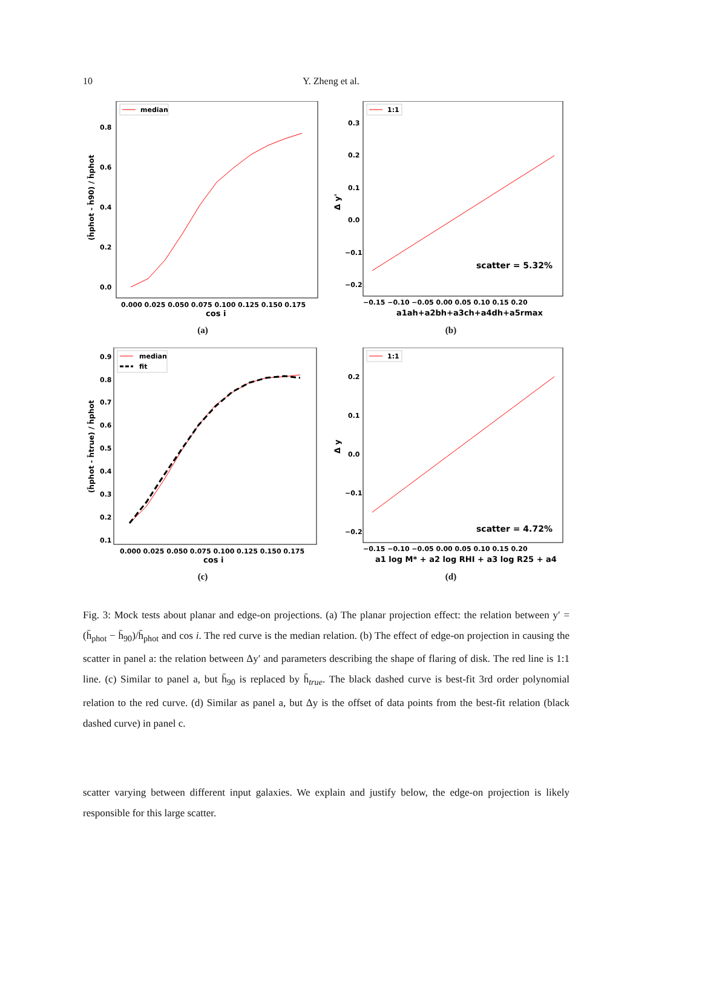10
Y. Zheng et al.
0.0
0.2
0.4
0.6
0.8
0.000 0.025 0.050 0.075 0.100 0.125 0.150 0.175
cos i
(h̄phot - h̄90) / h̄phot
median
(a)
0.3
0.2
0.1
0.0
−0.1
−0.2
−0.15 −0.10 −0.05 0.00 0.05 0.10 0.15 0.20
a1ah+a2bh+a3ch+a4dh+a5rmax
Δ y'
scatter = 5.32%
1:1
(b)
0.1
0.2
0.3
0.4
0.5
0.6
0.7
0.8
0.9
0.000 0.025 0.050 0.075 0.100 0.125 0.150 0.175
cos i
(h̄phot - h̄true) / h̄phot
median
fit
(c)
0.2
0.1
0.0
−0.1
−0.2
−0.15 −0.10 −0.05 0.00 0.05 0.10 0.15 0.20
a1 log M* + a2 log RHI + a3 log R25 + a4
Δ y
scatter = 4.72%
1:1
(d)
Fig. 3: Mock tests about planar and edge-on projections. (a) The planar projection effect: the relation between y′ = (h̄<sub>phot</sub> − h̄<sub>90</sub>)/h̄<sub>phot</sub> and cos i. The red curve is the median relation. (b) The effect of edge-on projection in causing the scatter in panel a: the relation between Δy′ and parameters describing the shape of flaring of disk. The red line is 1:1 line. (c) Similar to panel a, but h̄<sub>90</sub> is replaced by h̄<sub>true</sub>. The black dashed curve is best-fit 3rd order polynomial relation to the red curve. (d) Similar as panel a, but Δy is the offset of data points from the best-fit relation (black dashed curve) in panel c.
scatter varying between different input galaxies. We explain and justify below, the edge-on projection is likely responsible for this large scatter.